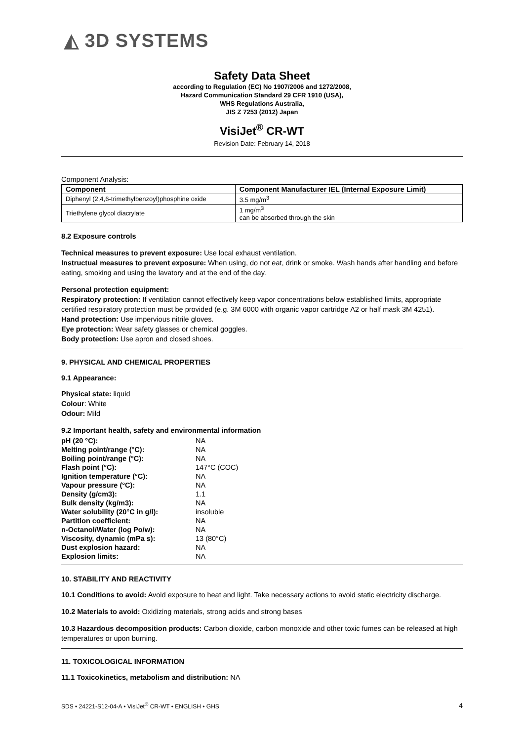◭ 3D SYSTEMS
Safety Data Sheet
according to Regulation (EC) No 1907/2006 and 1272/2008,
Hazard Communication Standard 29 CFR 1910 (USA),
WHS Regulations Australia,
JIS Z 7253 (2012) Japan
VisiJet<sup>®</sup> CR-WT
Revision Date: February 14, 2018
Component Analysis:
| Component | Component Manufacturer IEL (Internal Exposure Limit) |
| --- | --- |
| Diphenyl (2,4,6-trimethylbenzoyl)phosphine oxide | 3.5 mg/m<sup>3</sup> |
| Triethylene glycol diacrylate | 1 mg/m<sup>3</sup> can be absorbed through the skin |
8.2 Exposure controls
Technical measures to prevent exposure: Use local exhaust ventilation.
Instructual measures to prevent exposure: When using, do not eat, drink or smoke. Wash hands after handling and before eating, smoking and using the lavatory and at the end of the day.
Personal protection equipment:
Respiratory protection: If ventilation cannot effectively keep vapor concentrations below established limits, appropriate certified respiratory protection must be provided (e.g. 3M 6000 with organic vapor cartridge A2 or half mask 3M 4251).
Hand protection: Use impervious nitrile gloves.
Eye protection: Wear safety glasses or chemical goggles.
Body protection: Use apron and closed shoes.
9. PHYSICAL AND CHEMICAL PROPERTIES
9.1 Appearance:
Physical state: liquid
Colour: White
Odour: Mild
9.2 Important health, safety and environmental information
| pH (20 °C): | NA |
| Melting point/range (°C): | NA |
| Boiling point/range (°C): | NA |
| Flash point (°C): | 147°C (COC) |
| Ignition temperature (°C): | NA |
| Vapour pressure (°C): | NA |
| Density (g/cm3): | 1.1 |
| Bulk density (kg/m3): | NA |
| Water solubility (20°C in g/l): | insoluble |
| Partition coefficient: | NA |
| n-Octanol/Water (log Po/w): | NA |
| Viscosity, dynamic (mPa s): | 13 (80°C) |
| Dust explosion hazard: | NA |
| Explosion limits: | NA |
10. STABILITY AND REACTIVITY
10.1 Conditions to avoid: Avoid exposure to heat and light. Take necessary actions to avoid static electricity discharge.
10.2 Materials to avoid: Oxidizing materials, strong acids and strong bases
10.3 Hazardous decomposition products: Carbon dioxide, carbon monoxide and other toxic fumes can be released at high temperatures or upon burning.
11. TOXICOLOGICAL INFORMATION
11.1 Toxicokinetics, metabolism and distribution: NA
SDS • 24221-S12-04-A • VisiJet<sup>®</sup> CR-WT • ENGLISH • GHS 4